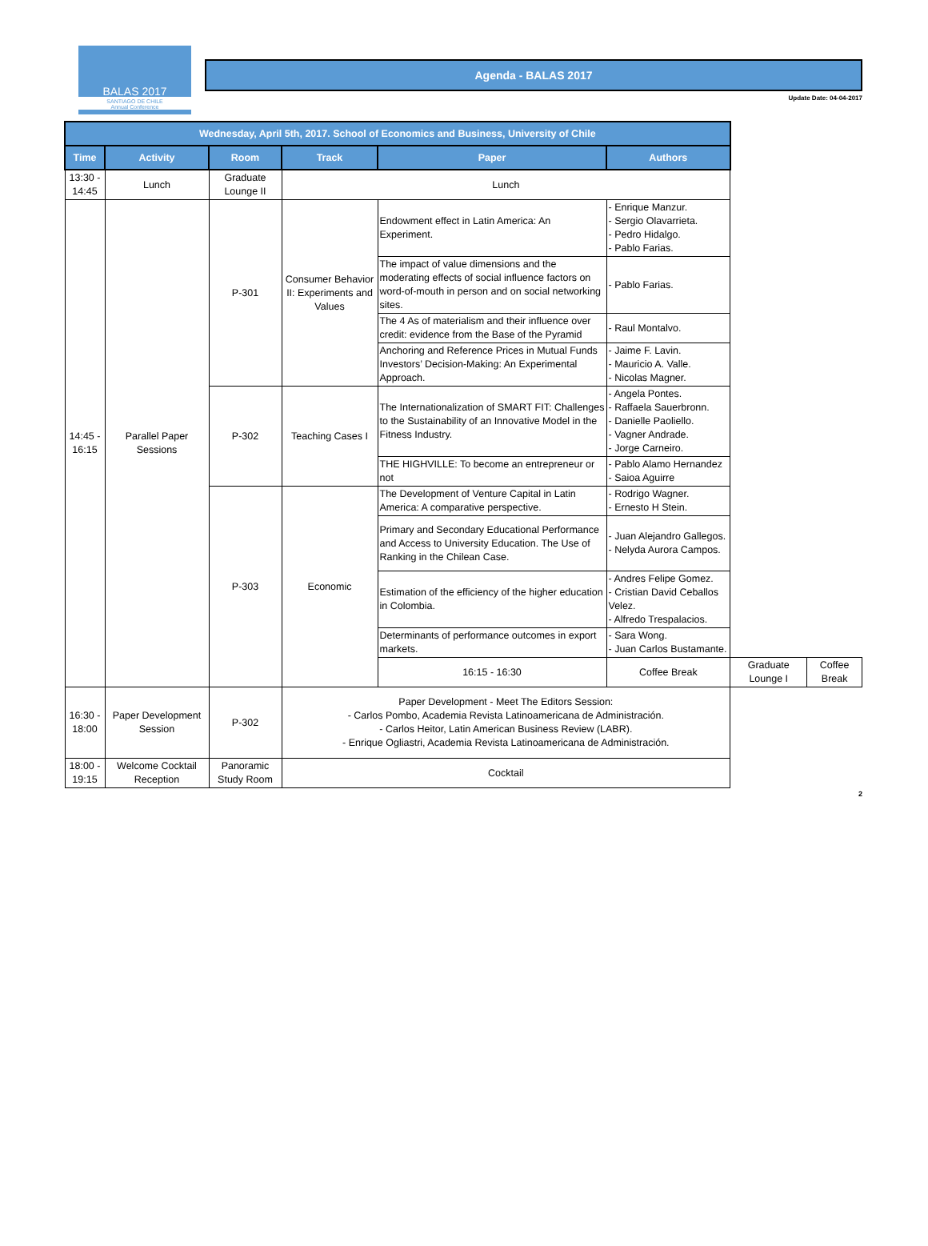BALAS 2017
SANTIAGO DE CHILE
Annual Conference
Agenda - BALAS 2017
Update Date: 04-04-2017
| Wednesday, April 5th, 2017. School of Economics and Business, University of Chile | | | | | | | |
| --- | --- | --- | --- | --- | --- | --- | --- |
| Time | Activity | Room | Track | Paper | Authors | | |
| 13:30 - 14:45 | Lunch | Graduate Lounge II | Lunch | | | | |
| 14:45 - 16:15 | Parallel Paper Sessions | P-301 | Consumer Behavior II: Experiments and Values | Endowment effect in Latin America: An Experiment. | - Enrique Manzur. - Sergio Olavarrieta. - Pedro Hidalgo. - Pablo Farias. | | |
| | | | | The impact of value dimensions and the moderating effects of social influence factors on word-of-mouth in person and on social networking sites. | - Pablo Farias. | | |
| | | | | The 4 As of materialism and their influence over credit: evidence from the Base of the Pyramid | - Raul Montalvo. | | |
| | | | | Anchoring and Reference Prices in Mutual Funds Investors’ Decision-Making: An Experimental Approach. | - Jaime F. Lavin. - Mauricio A. Valle. - Nicolas Magner. | | |
| | | P-302 | Teaching Cases I | The Internationalization of SMART FIT: Challenges to the Sustainability of an Innovative Model in the Fitness Industry. | - Angela Pontes. - Raffaela Sauerbronn. - Danielle Paoliello. - Vagner Andrade. - Jorge Carneiro. | | |
| | | | | THE HIGHVILLE: To become an entrepreneur or not | - Pablo Alamo Hernandez - Saioa Aguirre | | |
| | | P-303 | Economic | The Development of Venture Capital in Latin America: A comparative perspective. | - Rodrigo Wagner. - Ernesto H Stein. | | |
| | | | | Primary and Secondary Educational Performance and Access to University Education. The Use of Ranking in the Chilean Case. | - Juan Alejandro Gallegos. - Nelyda Aurora Campos. | | |
| | | | | Estimation of the efficiency of the higher education in Colombia. | - Andres Felipe Gomez. - Cristian David Ceballos Velez. - Alfredo Trespalacios. | | |
| | | | | Determinants of performance outcomes in export markets. | - Sara Wong. - Juan Carlos Bustamante. | | |
| | | | | 16:15 - 16:30 | Coffee Break | Graduate Lounge I | Coffee Break |
| 16:30 - 18:00 | Paper Development Session | P-302 | Paper Development - Meet The Editors Session: - Carlos Pombo, Academia Revista Latinoamericana de Administración. - Carlos Heitor, Latin American Business Review (LABR). - Enrique Ogliastri, Academia Revista Latinoamericana de Administración. | | | | |
| 18:00 - 19:15 | Welcome Cocktail Reception | Panoramic Study Room | Cocktail | | | | |
2